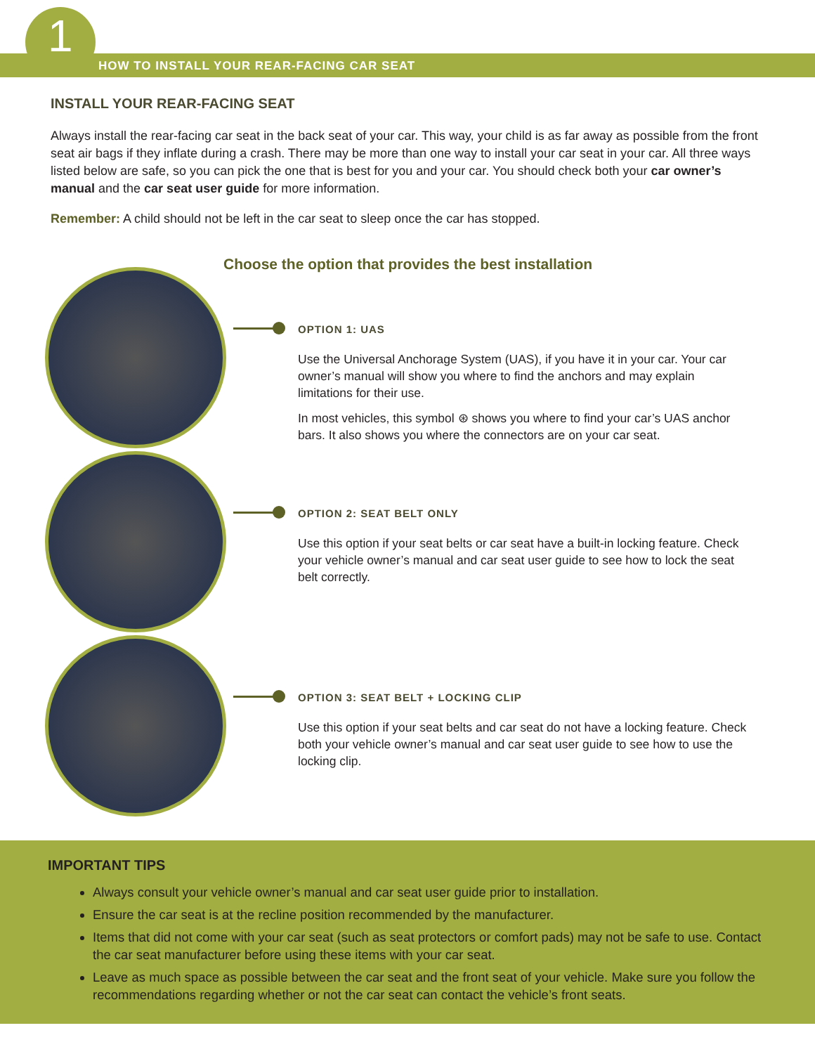1
HOW TO INSTALL YOUR REAR-FACING CAR SEAT
INSTALL YOUR REAR-FACING SEAT
Always install the rear-facing car seat in the back seat of your car. This way, your child is as far away as possible from the front seat air bags if they inflate during a crash. There may be more than one way to install your car seat in your car. All three ways listed below are safe, so you can pick the one that is best for you and your car. You should check both your car owner’s manual and the car seat user guide for more information.
Remember: A child should not be left in the car seat to sleep once the car has stopped.
Choose the option that provides the best installation
OPTION 1: UAS
Use the Universal Anchorage System (UAS), if you have it in your car. Your car owner’s manual will show you where to find the anchors and may explain limitations for their use.
In most vehicles, this symbol ⊛ shows you where to find your car’s UAS anchor bars. It also shows you where the connectors are on your car seat.
OPTION 2: SEAT BELT ONLY
Use this option if your seat belts or car seat have a built-in locking feature. Check your vehicle owner’s manual and car seat user guide to see how to lock the seat belt correctly.
OPTION 3: SEAT BELT + LOCKING CLIP
Use this option if your seat belts and car seat do not have a locking feature. Check both your vehicle owner’s manual and car seat user guide to see how to use the locking clip.
IMPORTANT TIPS
Always consult your vehicle owner’s manual and car seat user guide prior to installation.
Ensure the car seat is at the recline position recommended by the manufacturer.
Items that did not come with your car seat (such as seat protectors or comfort pads) may not be safe to use. Contact the car seat manufacturer before using these items with your car seat.
Leave as much space as possible between the car seat and the front seat of your vehicle. Make sure you follow the recommendations regarding whether or not the car seat can contact the vehicle’s front seats.